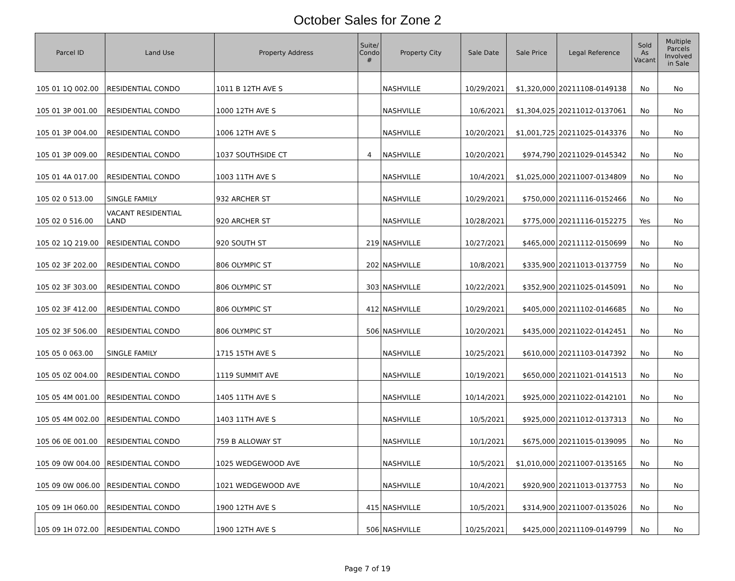October Sales for Zone 2
| Parcel ID | Land Use | Property Address | Suite/ Condo # | Property City | Sale Date | Sale Price | Legal Reference | Sold As Vacant | Multiple Parcels Involved in Sale |
| --- | --- | --- | --- | --- | --- | --- | --- | --- | --- |
| 105 01 1Q 002.00 | RESIDENTIAL CONDO | 1011 B 12TH AVE S | | NASHVILLE | 10/29/2021 | $1,320,000 | 20211108-0149138 | No | No |
| 105 01 3P 001.00 | RESIDENTIAL CONDO | 1000 12TH AVE S | | NASHVILLE | 10/6/2021 | $1,304,025 | 20211012-0137061 | No | No |
| 105 01 3P 004.00 | RESIDENTIAL CONDO | 1006 12TH AVE S | | NASHVILLE | 10/20/2021 | $1,001,725 | 20211025-0143376 | No | No |
| 105 01 3P 009.00 | RESIDENTIAL CONDO | 1037 SOUTHSIDE CT | 4 | NASHVILLE | 10/20/2021 | $974,790 | 20211029-0145342 | No | No |
| 105 01 4A 017.00 | RESIDENTIAL CONDO | 1003 11TH AVE S | | NASHVILLE | 10/4/2021 | $1,025,000 | 20211007-0134809 | No | No |
| 105 02 0 513.00 | SINGLE FAMILY | 932 ARCHER ST | | NASHVILLE | 10/29/2021 | $750,000 | 20211116-0152466 | No | No |
| 105 02 0 516.00 | VACANT RESIDENTIAL LAND | 920 ARCHER ST | | NASHVILLE | 10/28/2021 | $775,000 | 20211116-0152275 | Yes | No |
| 105 02 1Q 219.00 | RESIDENTIAL CONDO | 920 SOUTH ST | 219 | NASHVILLE | 10/27/2021 | $465,000 | 20211112-0150699 | No | No |
| 105 02 3F 202.00 | RESIDENTIAL CONDO | 806 OLYMPIC ST | 202 | NASHVILLE | 10/8/2021 | $335,900 | 20211013-0137759 | No | No |
| 105 02 3F 303.00 | RESIDENTIAL CONDO | 806 OLYMPIC ST | 303 | NASHVILLE | 10/22/2021 | $352,900 | 20211025-0145091 | No | No |
| 105 02 3F 412.00 | RESIDENTIAL CONDO | 806 OLYMPIC ST | 412 | NASHVILLE | 10/29/2021 | $405,000 | 20211102-0146685 | No | No |
| 105 02 3F 506.00 | RESIDENTIAL CONDO | 806 OLYMPIC ST | 506 | NASHVILLE | 10/20/2021 | $435,000 | 20211022-0142451 | No | No |
| 105 05 0 063.00 | SINGLE FAMILY | 1715 15TH AVE S | | NASHVILLE | 10/25/2021 | $610,000 | 20211103-0147392 | No | No |
| 105 05 0Z 004.00 | RESIDENTIAL CONDO | 1119 SUMMIT AVE | | NASHVILLE | 10/19/2021 | $650,000 | 20211021-0141513 | No | No |
| 105 05 4M 001.00 | RESIDENTIAL CONDO | 1405 11TH AVE S | | NASHVILLE | 10/14/2021 | $925,000 | 20211022-0142101 | No | No |
| 105 05 4M 002.00 | RESIDENTIAL CONDO | 1403 11TH AVE S | | NASHVILLE | 10/5/2021 | $925,000 | 20211012-0137313 | No | No |
| 105 06 0E 001.00 | RESIDENTIAL CONDO | 759 B ALLOWAY ST | | NASHVILLE | 10/1/2021 | $675,000 | 20211015-0139095 | No | No |
| 105 09 0W 004.00 | RESIDENTIAL CONDO | 1025 WEDGEWOOD AVE | | NASHVILLE | 10/5/2021 | $1,010,000 | 20211007-0135165 | No | No |
| 105 09 0W 006.00 | RESIDENTIAL CONDO | 1021 WEDGEWOOD AVE | | NASHVILLE | 10/4/2021 | $920,900 | 20211013-0137753 | No | No |
| 105 09 1H 060.00 | RESIDENTIAL CONDO | 1900 12TH AVE S | 415 | NASHVILLE | 10/5/2021 | $314,900 | 20211007-0135026 | No | No |
| 105 09 1H 072.00 | RESIDENTIAL CONDO | 1900 12TH AVE S | 506 | NASHVILLE | 10/25/2021 | $425,000 | 20211109-0149799 | No | No |
Page 7 of 19